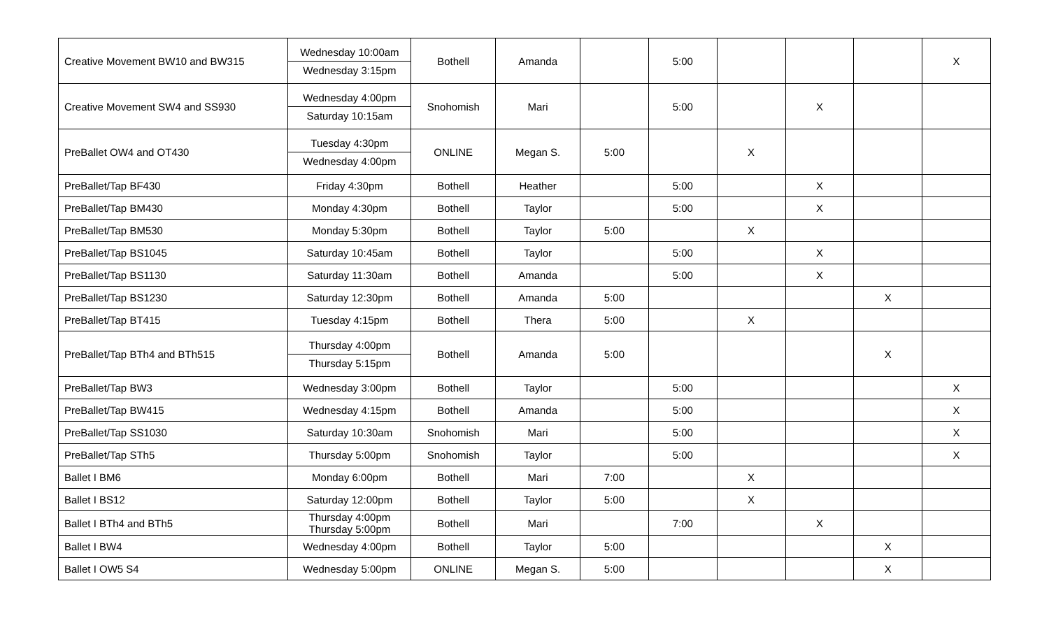| Creative Movement BW10 and BW315 | Wednesday 10:00am Wednesday 3:15pm | Bothell | Amanda | | 5:00 | | | | X |
| Creative Movement SW4 and SS930 | Wednesday 4:00pm Saturday 10:15am | Snohomish | Mari | | 5:00 | | X | | |
| PreBallet OW4 and OT430 | Tuesday 4:30pm Wednesday 4:00pm | ONLINE | Megan S. | 5:00 | | X | | | |
| PreBallet/Tap BF430 | Friday 4:30pm | Bothell | Heather | | 5:00 | | X | | |
| PreBallet/Tap BM430 | Monday 4:30pm | Bothell | Taylor | | 5:00 | | X | | |
| PreBallet/Tap BM530 | Monday 5:30pm | Bothell | Taylor | 5:00 | | X | | | |
| PreBallet/Tap BS1045 | Saturday 10:45am | Bothell | Taylor | | 5:00 | | X | | |
| PreBallet/Tap BS1130 | Saturday 11:30am | Bothell | Amanda | | 5:00 | | X | | |
| PreBallet/Tap BS1230 | Saturday 12:30pm | Bothell | Amanda | 5:00 | | | | X | |
| PreBallet/Tap BT415 | Tuesday 4:15pm | Bothell | Thera | 5:00 | | X | | | |
| PreBallet/Tap BTh4 and BTh515 | Thursday 4:00pm Thursday 5:15pm | Bothell | Amanda | 5:00 | | | | X | |
| PreBallet/Tap BW3 | Wednesday 3:00pm | Bothell | Taylor | | 5:00 | | | | X |
| PreBallet/Tap BW415 | Wednesday 4:15pm | Bothell | Amanda | | 5:00 | | | | X |
| PreBallet/Tap SS1030 | Saturday 10:30am | Snohomish | Mari | | 5:00 | | | | X |
| PreBallet/Tap STh5 | Thursday 5:00pm | Snohomish | Taylor | | 5:00 | | | | X |
| Ballet I BM6 | Monday 6:00pm | Bothell | Mari | 7:00 | | X | | | |
| Ballet I BS12 | Saturday 12:00pm | Bothell | Taylor | 5:00 | | X | | | |
| Ballet I BTh4 and BTh5 | Thursday 4:00pm Thursday 5:00pm | Bothell | Mari | | 7:00 | | X | | |
| Ballet I BW4 | Wednesday 4:00pm | Bothell | Taylor | 5:00 | | | | X | |
| Ballet I OW5 S4 | Wednesday 5:00pm | ONLINE | Megan S. | 5:00 | | | | X | |